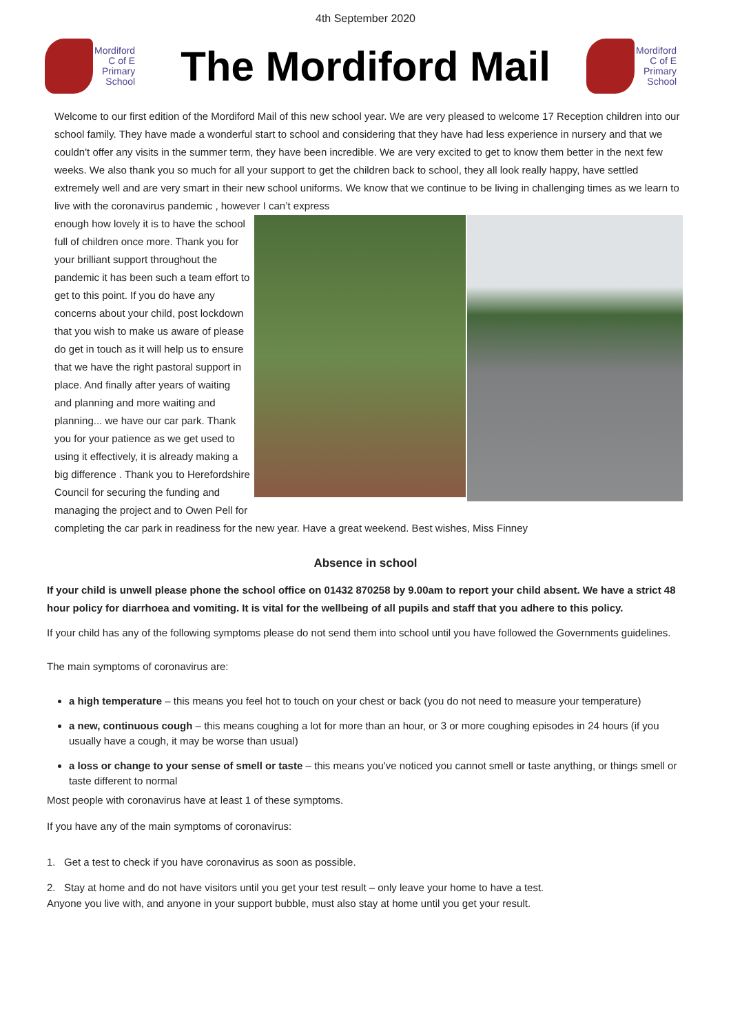4th September 2020
Mordiford
C of E
Primary
School
The Mordiford Mail
Mordiford
C of E
Primary
School
Welcome to our first edition of the Mordiford Mail of this new school year. We are very pleased to welcome 17 Reception children into our school family. They have made a wonderful start to school and considering that they have had less experience in nursery and that we couldn't offer any visits in the summer term, they have been incredible. We are very excited to get to know them better in the next few weeks. We also thank you so much for all your support to get the children back to school, they all look really happy, have settled extremely well and are very smart in their new school uniforms. We know that we continue to be living in challenging times as we learn to live with the coronavirus pandemic , however I can’t express
enough how lovely it is to have the school full of children once more. Thank you for your brilliant support throughout the pandemic it has been such a team effort to get to this point. If you do have any concerns about your child, post lockdown that you wish to make us aware of please do get in touch as it will help us to ensure that we have the right pastoral support in place. And finally after years of waiting and planning and more waiting and planning... we have our car park. Thank you for your patience as we get used to using it effectively, it is already making a big difference . Thank you to Herefordshire Council for securing the funding and managing the project and to Owen Pell for completing the car park in readiness for the new year. Have a great weekend. Best wishes, Miss Finney
Absence in school
If your child is unwell please phone the school office on 01432 870258 by 9.00am to report your child absent. We have a strict 48 hour policy for diarrhoea and vomiting. It is vital for the wellbeing of all pupils and staff that you adhere to this policy.
If your child has any of the following symptoms please do not send them into school until you have followed the Governments guidelines.
The main symptoms of coronavirus are:
a high temperature – this means you feel hot to touch on your chest or back (you do not need to measure your temperature)
a new, continuous cough – this means coughing a lot for more than an hour, or 3 or more coughing episodes in 24 hours (if you usually have a cough, it may be worse than usual)
a loss or change to your sense of smell or taste – this means you've noticed you cannot smell or taste anything, or things smell or taste different to normal
Most people with coronavirus have at least 1 of these symptoms.
If you have any of the main symptoms of coronavirus:
1. Get a test to check if you have coronavirus as soon as possible.
2. Stay at home and do not have visitors until you get your test result – only leave your home to have a test.
Anyone you live with, and anyone in your support bubble, must also stay at home until you get your result.